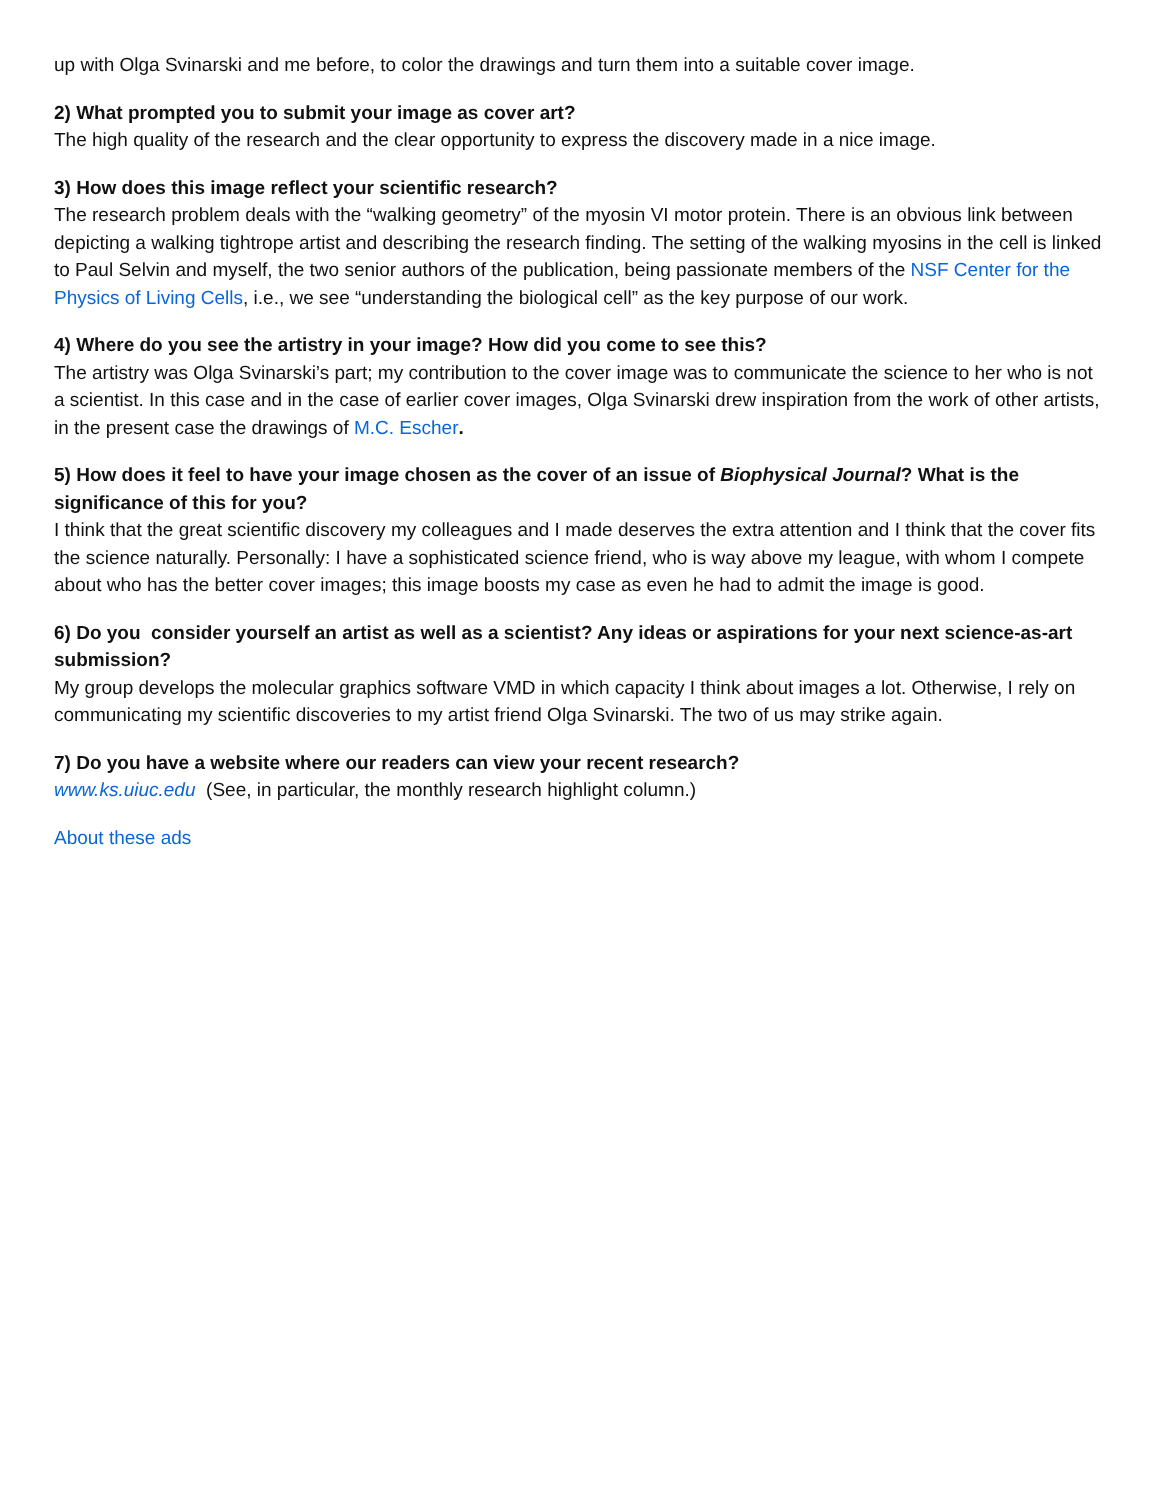up with Olga Svinarski and me before, to color the drawings and turn them into a suitable cover image.
2) What prompted you to submit your image as cover art?
The high quality of the research and the clear opportunity to express the discovery made in a nice image.
3) How does this image reflect your scientific research?
The research problem deals with the “walking geometry” of the myosin VI motor protein. There is an obvious link between depicting a walking tightrope artist and describing the research finding. The setting of the walking myosins in the cell is linked to Paul Selvin and myself, the two senior authors of the publication, being passionate members of the NSF Center for the Physics of Living Cells, i.e., we see “understanding the biological cell” as the key purpose of our work.
4) Where do you see the artistry in your image? How did you come to see this?
The artistry was Olga Svinarski’s part; my contribution to the cover image was to communicate the science to her who is not a scientist. In this case and in the case of earlier cover images, Olga Svinarski drew inspiration from the work of other artists, in the present case the drawings of M.C. Escher.
5) How does it feel to have your image chosen as the cover of an issue of Biophysical Journal? What is the significance of this for you?
I think that the great scientific discovery my colleagues and I made deserves the extra attention and I think that the cover fits the science naturally. Personally: I have a sophisticated science friend, who is way above my league, with whom I compete about who has the better cover images; this image boosts my case as even he had to admit the image is good.
6) Do you consider yourself an artist as well as a scientist? Any ideas or aspirations for your next science-as-art submission?
My group develops the molecular graphics software VMD in which capacity I think about images a lot. Otherwise, I rely on communicating my scientific discoveries to my artist friend Olga Svinarski. The two of us may strike again.
7) Do you have a website where our readers can view your recent research?
www.ks.uiuc.edu (See, in particular, the monthly research highlight column.)
About these ads